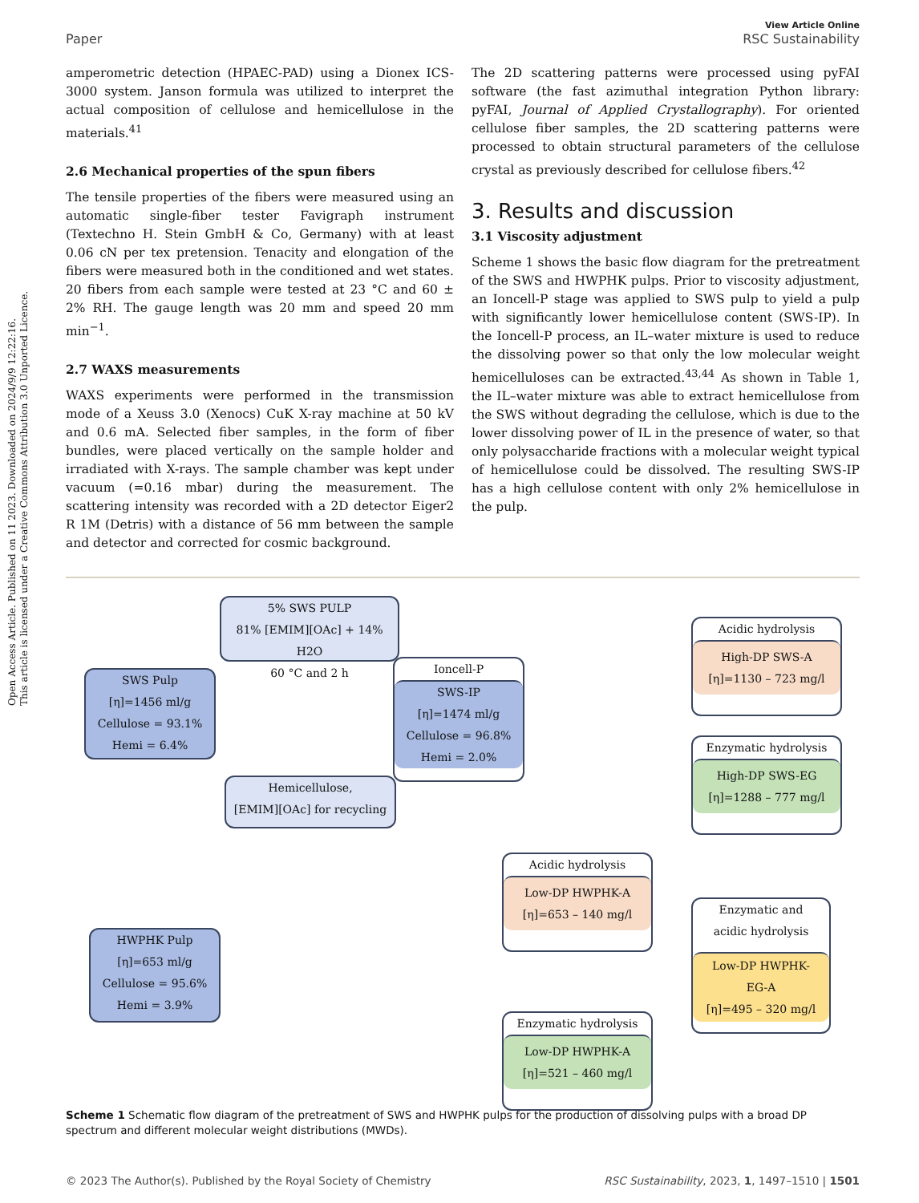Open Access Article. Published on 11 2023. Downloaded on 2024/9/9 12:22:16.
This article is licensed under a Creative Commons Attribution 3.0 Unported Licence.
Paper View Article Online
RSC Sustainability
amperometric detection (HPAEC-PAD) using a Dionex ICS-3000 system. Janson formula was utilized to interpret the actual composition of cellulose and hemicellulose in the materials.<sup>41</sup>
2.6 Mechanical properties of the spun fibers
The tensile properties of the fibers were measured using an automatic single-fiber tester Favigraph instrument (Textechno H. Stein GmbH & Co, Germany) with at least 0.06 cN per tex pretension. Tenacity and elongation of the fibers were measured both in the conditioned and wet states. 20 fibers from each sample were tested at 23 °C and 60 ± 2% RH. The gauge length was 20 mm and speed 20 mm min<sup>−1</sup>.
2.7 WAXS measurements
WAXS experiments were performed in the transmission mode of a Xeuss 3.0 (Xenocs) CuK X-ray machine at 50 kV and 0.6 mA. Selected fiber samples, in the form of fiber bundles, were placed vertically on the sample holder and irradiated with X-rays. The sample chamber was kept under vacuum (=0.16 mbar) during the measurement. The scattering intensity was recorded with a 2D detector Eiger2 R 1M (Detris) with a distance of 56 mm between the sample and detector and corrected for cosmic background.
The 2D scattering patterns were processed using pyFAI software (the fast azimuthal integration Python library: pyFAI, Journal of Applied Crystallography). For oriented cellulose fiber samples, the 2D scattering patterns were processed to obtain structural parameters of the cellulose crystal as previously described for cellulose fibers.<sup>42</sup>
3. Results and discussion
3.1 Viscosity adjustment
Scheme 1 shows the basic flow diagram for the pretreatment of the SWS and HWPHK pulps. Prior to viscosity adjustment, an Ioncell-P stage was applied to SWS pulp to yield a pulp with significantly lower hemicellulose content (SWS-IP). In the Ioncell-P process, an IL–water mixture is used to reduce the dissolving power so that only the low molecular weight hemicelluloses can be extracted.<sup>43,44</sup> As shown in Table 1, the IL–water mixture was able to extract hemicellulose from the SWS without degrading the cellulose, which is due to the lower dissolving power of IL in the presence of water, so that only polysaccharide fractions with a molecular weight typical of hemicellulose could be dissolved. The resulting SWS-IP has a high cellulose content with only 2% hemicellulose in the pulp.
5% SWS PULP
81% [EMIM][OAc] + 14% H2O
60 °C and 2 h
SWS Pulp
[η]=1456 ml/g
Cellulose = 93.1%
Hemi = 6.4%
Ioncell-P
SWS-IP
[η]=1474 ml/g
Cellulose = 96.8%
Hemi = 2.0%
Hemicellulose,
[EMIM][OAc] for recycling
Acidic hydrolysis
High-DP SWS-A
[η]=1130 – 723 mg/l
Enzymatic hydrolysis
High-DP SWS-EG
[η]=1288 – 777 mg/l
Acidic hydrolysis
Low-DP HWPHK-A
[η]=653 – 140 mg/l
HWPHK Pulp
[η]=653 ml/g
Cellulose = 95.6%
Hemi = 3.9%
Enzymatic and
acidic hydrolysis
Low-DP HWPHK-
EG-A
[η]=495 – 320 mg/l
Enzymatic hydrolysis
Low-DP HWPHK-A
[η]=521 – 460 mg/l
Scheme 1 Schematic flow diagram of the pretreatment of SWS and HWPHK pulps for the production of dissolving pulps with a broad DP spectrum and different molecular weight distributions (MWDs).
© 2023 The Author(s). Published by the Royal Society of Chemistry RSC Sustainability, 2023, 1, 1497–1510 | 1501